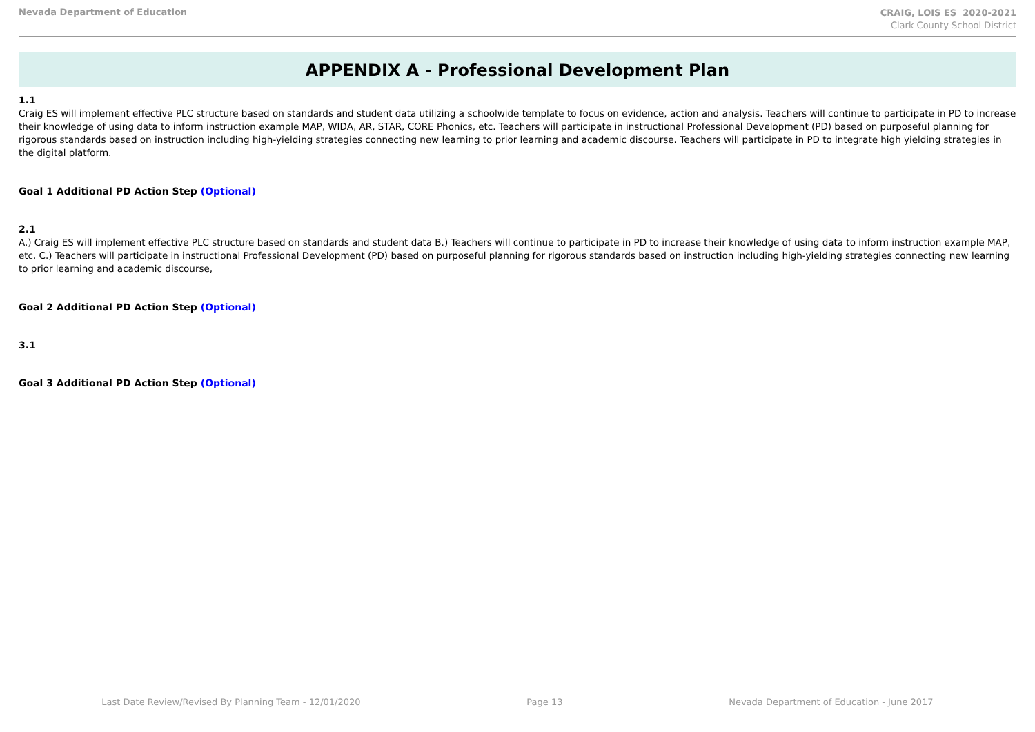Nevada Department of Education
CRAIG, LOIS ES 2020-2021
Clark County School District
APPENDIX A - Professional Development Plan
1.1
Craig ES will implement effective PLC structure based on standards and student data utilizing a schoolwide template to focus on evidence, action and analysis. Teachers will continue to participate in PD to increase their knowledge of using data to inform instruction example MAP, WIDA, AR, STAR, CORE Phonics, etc. Teachers will participate in instructional Professional Development (PD) based on purposeful planning for rigorous standards based on instruction including high-yielding strategies connecting new learning to prior learning and academic discourse. Teachers will participate in PD to integrate high yielding strategies in the digital platform.
Goal 1 Additional PD Action Step (Optional)
2.1
A.) Craig ES will implement effective PLC structure based on standards and student data B.) Teachers will continue to participate in PD to increase their knowledge of using data to inform instruction example MAP, etc. C.) Teachers will participate in instructional Professional Development (PD) based on purposeful planning for rigorous standards based on instruction including high-yielding strategies connecting new learning to prior learning and academic discourse,
Goal 2 Additional PD Action Step (Optional)
3.1
Goal 3 Additional PD Action Step (Optional)
Last Date Review/Revised By Planning Team - 12/01/2020 Page 13 Nevada Department of Education - June 2017